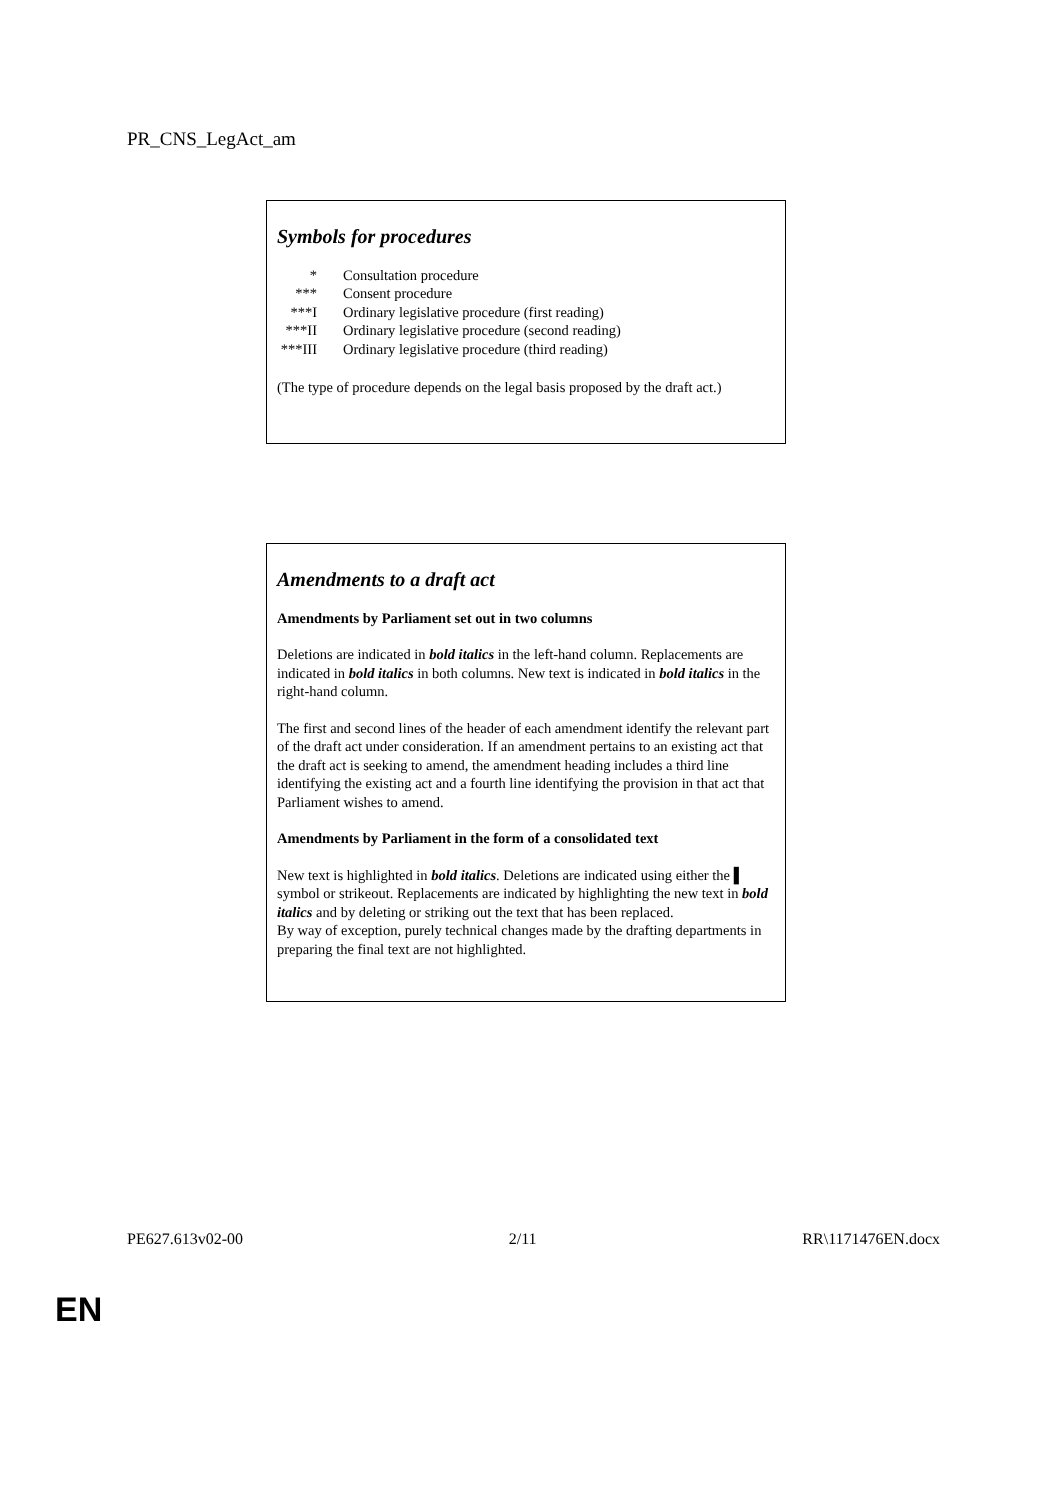PR_CNS_LegAct_am
Symbols for procedures
| * | Consultation procedure |
| *** | Consent procedure |
| ***I | Ordinary legislative procedure (first reading) |
| ***II | Ordinary legislative procedure (second reading) |
| ***III | Ordinary legislative procedure (third reading) |
(The type of procedure depends on the legal basis proposed by the draft act.)
Amendments to a draft act
Amendments by Parliament set out in two columns
Deletions are indicated in bold italics in the left-hand column. Replacements are indicated in bold italics in both columns. New text is indicated in bold italics in the right-hand column.
The first and second lines of the header of each amendment identify the relevant part of the draft act under consideration. If an amendment pertains to an existing act that the draft act is seeking to amend, the amendment heading includes a third line identifying the existing act and a fourth line identifying the provision in that act that Parliament wishes to amend.
Amendments by Parliament in the form of a consolidated text
New text is highlighted in bold italics. Deletions are indicated using either the ▌ symbol or strikeout. Replacements are indicated by highlighting the new text in bold italics and by deleting or striking out the text that has been replaced.
By way of exception, purely technical changes made by the drafting departments in preparing the final text are not highlighted.
PE627.613v02-00 2/11 RR\1171476EN.docx
EN